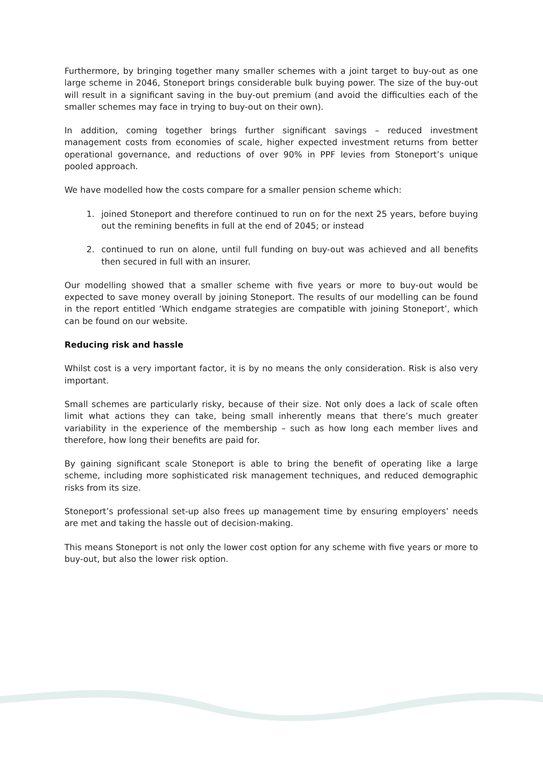Furthermore, by bringing together many smaller schemes with a joint target to buy-out as one large scheme in 2046, Stoneport brings considerable bulk buying power. The size of the buy-out will result in a significant saving in the buy-out premium (and avoid the difficulties each of the smaller schemes may face in trying to buy-out on their own).
In addition, coming together brings further significant savings – reduced investment management costs from economies of scale, higher expected investment returns from better operational governance, and reductions of over 90% in PPF levies from Stoneport’s unique pooled approach.
We have modelled how the costs compare for a smaller pension scheme which:
1. joined Stoneport and therefore continued to run on for the next 25 years, before buying out the remining benefits in full at the end of 2045; or instead
2. continued to run on alone, until full funding on buy-out was achieved and all benefits then secured in full with an insurer.
Our modelling showed that a smaller scheme with five years or more to buy-out would be expected to save money overall by joining Stoneport. The results of our modelling can be found in the report entitled ‘Which endgame strategies are compatible with joining Stoneport’, which can be found on our website.
Reducing risk and hassle
Whilst cost is a very important factor, it is by no means the only consideration. Risk is also very important.
Small schemes are particularly risky, because of their size. Not only does a lack of scale often limit what actions they can take, being small inherently means that there’s much greater variability in the experience of the membership – such as how long each member lives and therefore, how long their benefits are paid for.
By gaining significant scale Stoneport is able to bring the benefit of operating like a large scheme, including more sophisticated risk management techniques, and reduced demographic risks from its size.
Stoneport’s professional set-up also frees up management time by ensuring employers’ needs are met and taking the hassle out of decision-making.
This means Stoneport is not only the lower cost option for any scheme with five years or more to buy-out, but also the lower risk option.